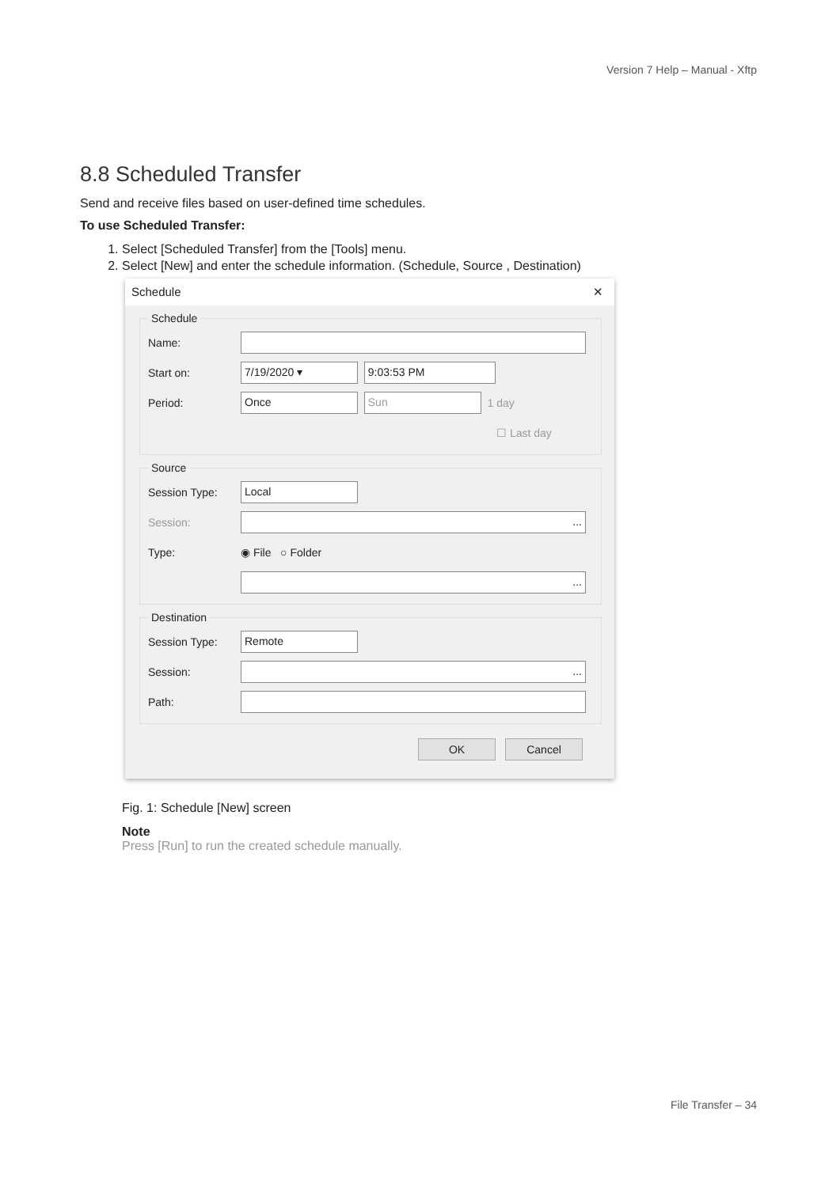Version 7 Help – Manual - Xftp
8.8 Scheduled Transfer
Send and receive files based on user-defined time schedules.
To use Scheduled Transfer:
1. Select [Scheduled Transfer] from the [Tools] menu.
2. Select [New] and enter the schedule information. (Schedule, Source , Destination)
Schedule ✕
Schedule
Name:
Start on: 7/19/2020 ▾ 9:03:53 PM
Period: Once Sun 1 day
☐ Last day
Source
Session Type: Local
Session:...
Type: ◉ File ○ Folder
...
Destination
Session Type: Remote
Session:...
Path:
OK Cancel
Fig. 1: Schedule [New] screen
Note
Press [Run] to run the created schedule manually.
File Transfer – 34